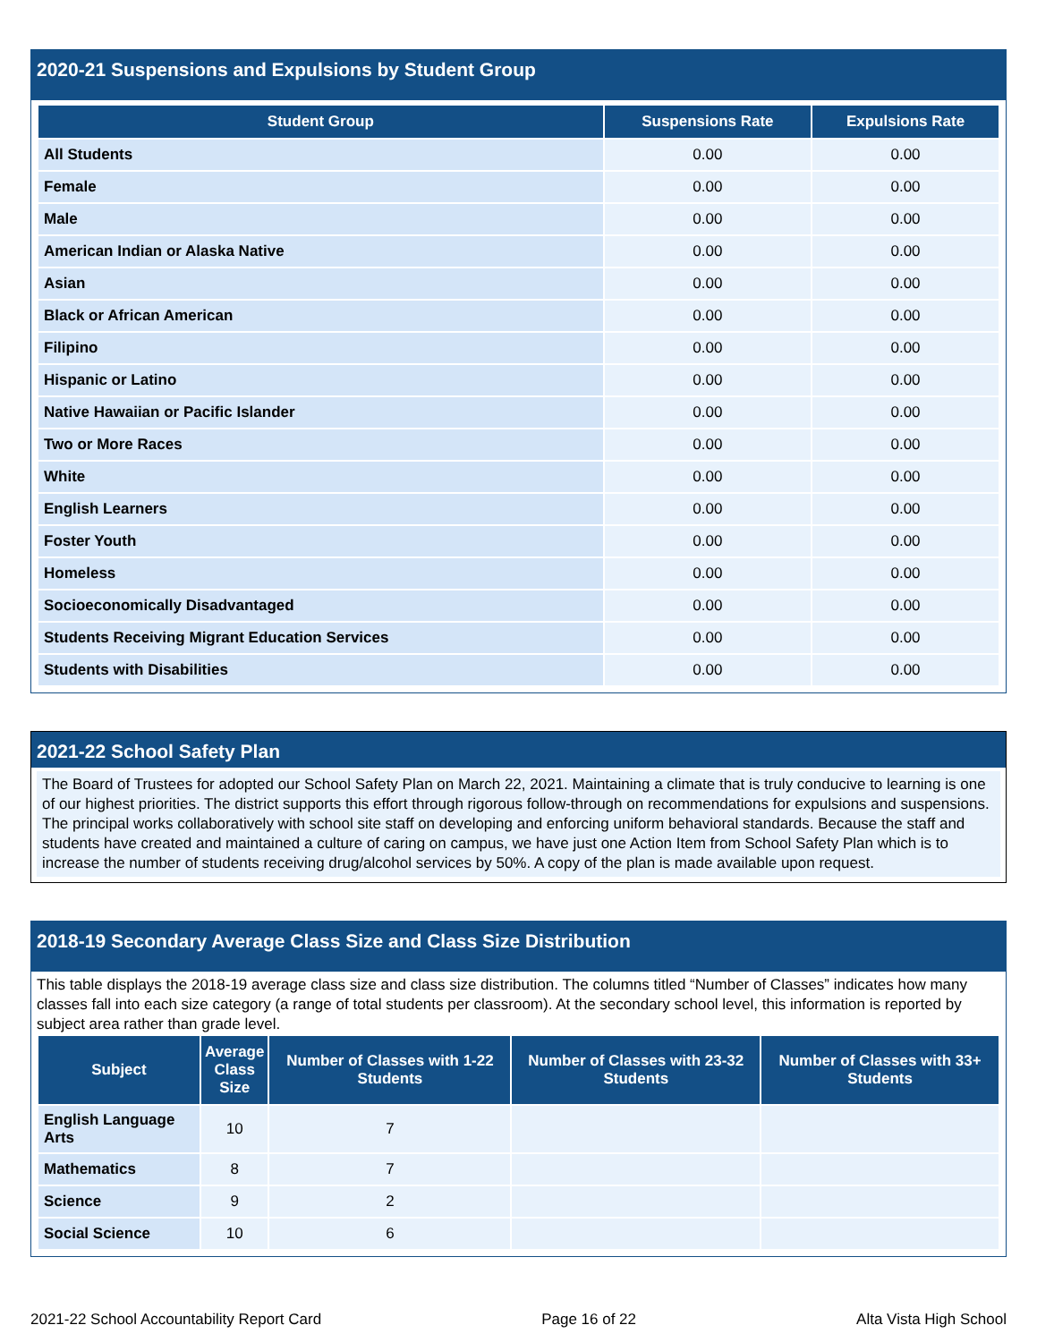2020-21 Suspensions and Expulsions by Student Group
| Student Group | Suspensions Rate | Expulsions Rate |
| --- | --- | --- |
| All Students | 0.00 | 0.00 |
| Female | 0.00 | 0.00 |
| Male | 0.00 | 0.00 |
| American Indian or Alaska Native | 0.00 | 0.00 |
| Asian | 0.00 | 0.00 |
| Black or African American | 0.00 | 0.00 |
| Filipino | 0.00 | 0.00 |
| Hispanic or Latino | 0.00 | 0.00 |
| Native Hawaiian or Pacific Islander | 0.00 | 0.00 |
| Two or More Races | 0.00 | 0.00 |
| White | 0.00 | 0.00 |
| English Learners | 0.00 | 0.00 |
| Foster Youth | 0.00 | 0.00 |
| Homeless | 0.00 | 0.00 |
| Socioeconomically Disadvantaged | 0.00 | 0.00 |
| Students Receiving Migrant Education Services | 0.00 | 0.00 |
| Students with Disabilities | 0.00 | 0.00 |
2021-22 School Safety Plan
The Board of Trustees for adopted our School Safety Plan on March 22, 2021. Maintaining a climate that is truly conducive to learning is one of our highest priorities. The district supports this effort through rigorous follow-through on recommendations for expulsions and suspensions. The principal works collaboratively with school site staff on developing and enforcing uniform behavioral standards. Because the staff and students have created and maintained a culture of caring on campus, we have just one Action Item from School Safety Plan which is to increase the number of students receiving drug/alcohol services by 50%. A copy of the plan is made available upon request.
2018-19 Secondary Average Class Size and Class Size Distribution
This table displays the 2018-19 average class size and class size distribution. The columns titled “Number of Classes” indicates how many classes fall into each size category (a range of total students per classroom). At the secondary school level, this information is reported by subject area rather than grade level.
| Subject | Average Class Size | Number of Classes with 1-22 Students | Number of Classes with 23-32 Students | Number of Classes with 33+ Students |
| --- | --- | --- | --- | --- |
| English Language Arts | 10 | 7 | | |
| Mathematics | 8 | 7 | | |
| Science | 9 | 2 | | |
| Social Science | 10 | 6 | | |
2021-22 School Accountability Report Card Page 16 of 22 Alta Vista High School